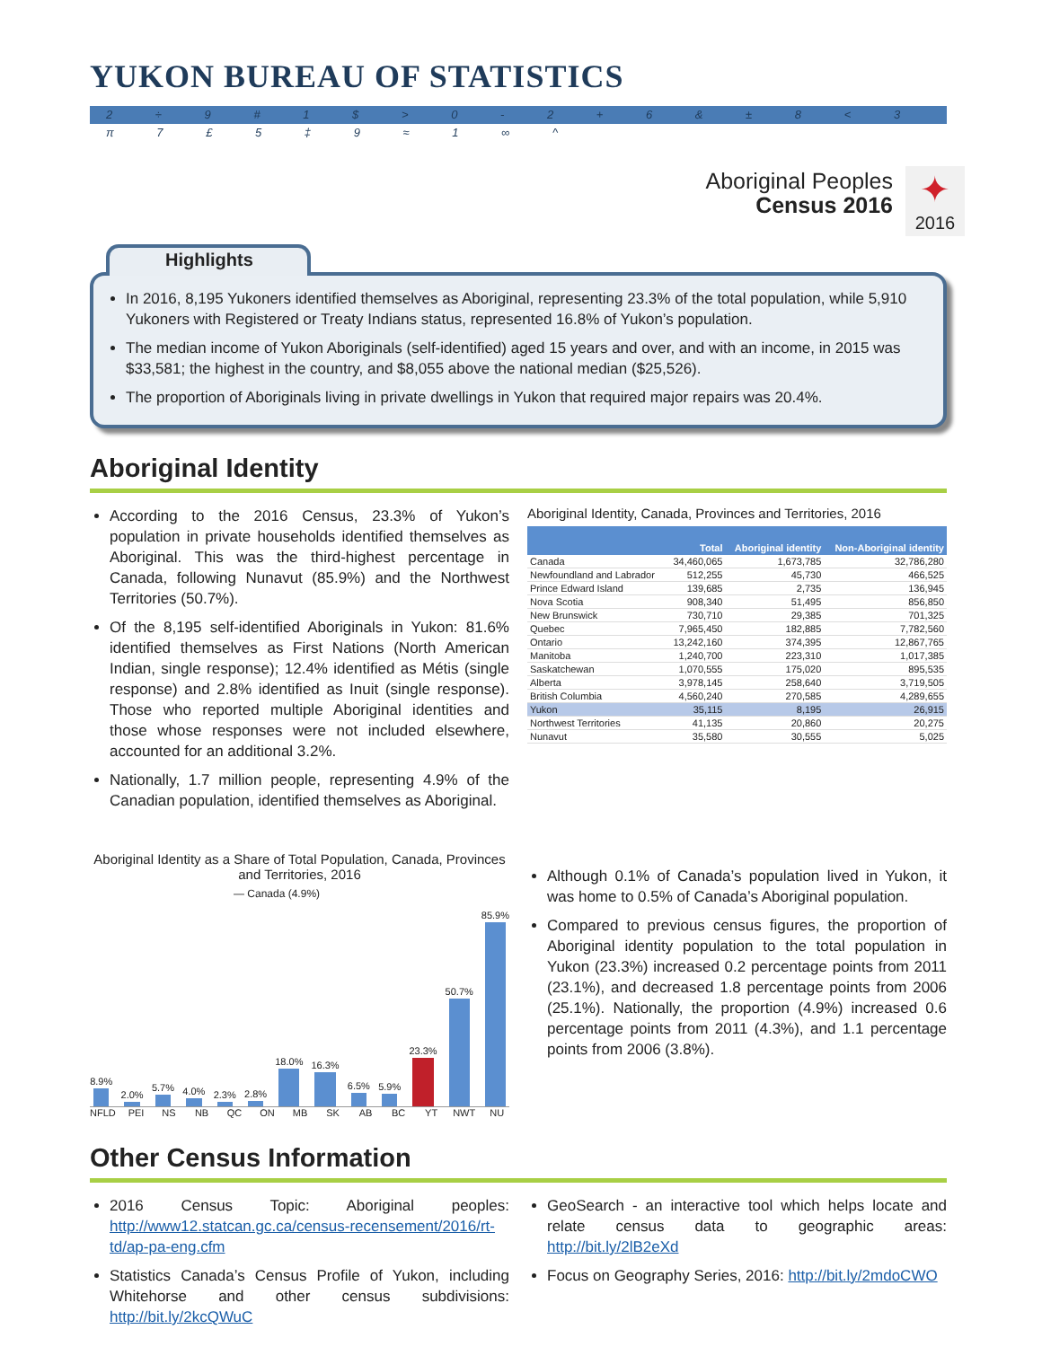YUKON BUREAU OF STATISTICS
2 ÷ 9 # 1 $ > 0 - 2 + 6 & ± 8 < 3 π 7 £ 5 ‡ 9 ≈ 1 ∞ ^
Aboriginal Peoples
Census 2016
✦
2016
Highlights
In 2016, 8,195 Yukoners identified themselves as Aboriginal, representing 23.3% of the total population, while 5,910 Yukoners with Registered or Treaty Indians status, represented 16.8% of Yukon’s population.
The median income of Yukon Aboriginals (self-identified) aged 15 years and over, and with an income, in 2015 was $33,581; the highest in the country, and $8,055 above the national median ($25,526).
The proportion of Aboriginals living in private dwellings in Yukon that required major repairs was 20.4%.
Aboriginal Identity
According to the 2016 Census, 23.3% of Yukon’s population in private households identified themselves as Aboriginal. This was the third-highest percentage in Canada, following Nunavut (85.9%) and the Northwest Territories (50.7%).
Of the 8,195 self-identified Aboriginals in Yukon: 81.6% identified themselves as First Nations (North American Indian, single response); 12.4% identified as Métis (single response) and 2.8% identified as Inuit (single response). Those who reported multiple Aboriginal identities and those whose responses were not included elsewhere, accounted for an additional 3.2%.
Nationally, 1.7 million people, representing 4.9% of the Canadian population, identified themselves as Aboriginal.
Aboriginal Identity, Canada, Provinces and Territories, 2016
| | Total | Aboriginal identity | Non-Aboriginal identity |
| --- | --- | --- | --- |
| Canada | 34,460,065 | 1,673,785 | 32,786,280 |
| Newfoundland and Labrador | 512,255 | 45,730 | 466,525 |
| Prince Edward Island | 139,685 | 2,735 | 136,945 |
| Nova Scotia | 908,340 | 51,495 | 856,850 |
| New Brunswick | 730,710 | 29,385 | 701,325 |
| Quebec | 7,965,450 | 182,885 | 7,782,560 |
| Ontario | 13,242,160 | 374,395 | 12,867,765 |
| Manitoba | 1,240,700 | 223,310 | 1,017,385 |
| Saskatchewan | 1,070,555 | 175,020 | 895,535 |
| Alberta | 3,978,145 | 258,640 | 3,719,505 |
| British Columbia | 4,560,240 | 270,585 | 4,289,655 |
| Yukon | 35,115 | 8,195 | 26,915 |
| Northwest Territories | 41,135 | 20,860 | 20,275 |
| Nunavut | 35,580 | 30,555 | 5,025 |
Aboriginal Identity as a Share of Total Population, Canada, Provinces and Territories, 2016
— Canada (4.9%)
8.9%
2.0%
5.7%
4.0%
2.3%
2.8%
18.0%
16.3%
6.5%
5.9%
23.3%
50.7%
85.9%
NFLD PEI NS NB QC ON MB SK AB BC YT NWT NU
Although 0.1% of Canada’s population lived in Yukon, it was home to 0.5% of Canada’s Aboriginal population.
Compared to previous census figures, the proportion of Aboriginal identity population to the total population in Yukon (23.3%) increased 0.2 percentage points from 2011 (23.1%), and decreased 1.8 percentage points from 2006 (25.1%). Nationally, the proportion (4.9%) increased 0.6 percentage points from 2011 (4.3%), and 1.1 percentage points from 2006 (3.8%).
Other Census Information
2016 Census Topic: Aboriginal peoples: http://www12.statcan.gc.ca/census-recensement/2016/rt-td/ap-pa-eng.cfm
Statistics Canada’s Census Profile of Yukon, including Whitehorse and other census subdivisions: http://bit.ly/2kcQWuC
GeoSearch - an interactive tool which helps locate and relate census data to geographic areas: http://bit.ly/2lB2eXd
Focus on Geography Series, 2016: http://bit.ly/2mdoCWO